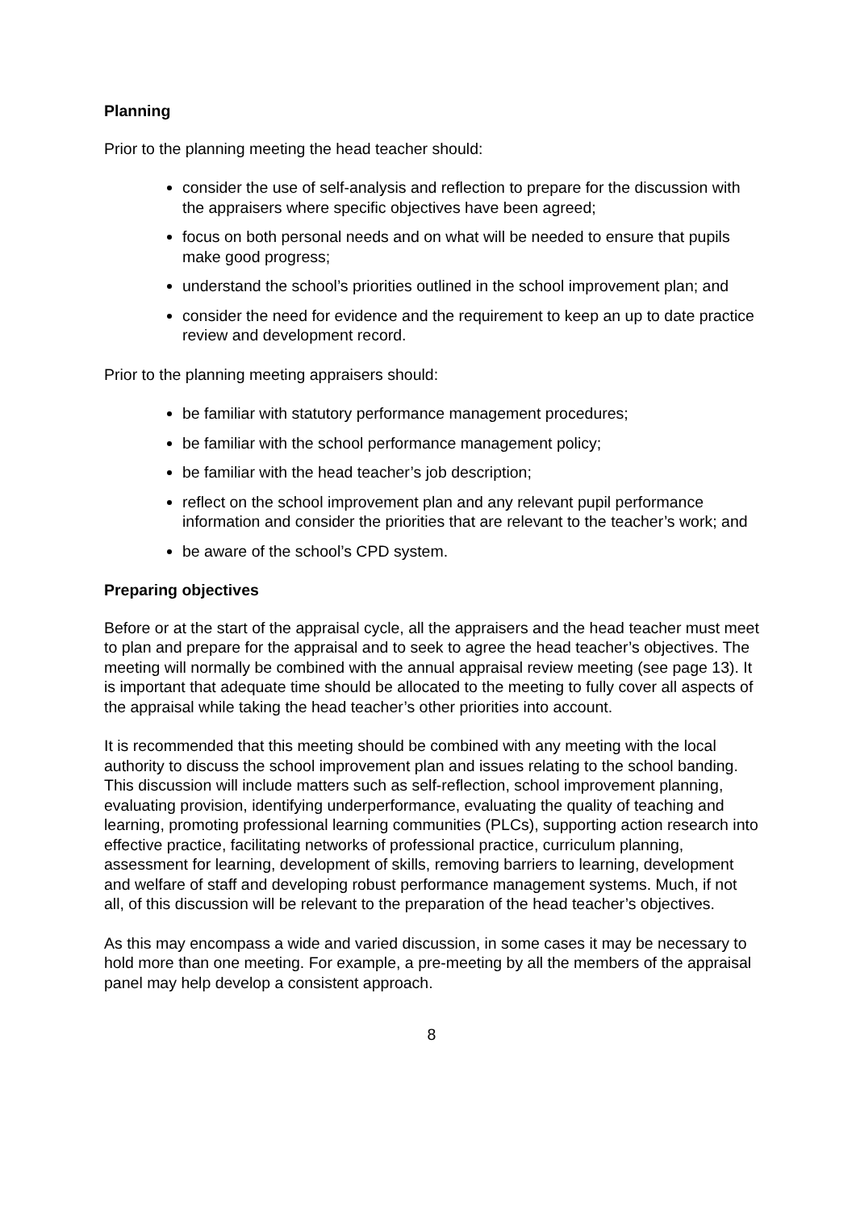Planning
Prior to the planning meeting the head teacher should:
consider the use of self-analysis and reflection to prepare for the discussion with the appraisers where specific objectives have been agreed;
focus on both personal needs and on what will be needed to ensure that pupils make good progress;
understand the school’s priorities outlined in the school improvement plan; and
consider the need for evidence and the requirement to keep an up to date practice review and development record.
Prior to the planning meeting appraisers should:
be familiar with statutory performance management procedures;
be familiar with the school performance management policy;
be familiar with the head teacher’s job description;
reflect on the school improvement plan and any relevant pupil performance information and consider the priorities that are relevant to the teacher’s work; and
be aware of the school’s CPD system.
Preparing objectives
Before or at the start of the appraisal cycle, all the appraisers and the head teacher must meet to plan and prepare for the appraisal and to seek to agree the head teacher’s objectives. The meeting will normally be combined with the annual appraisal review meeting (see page 13). It is important that adequate time should be allocated to the meeting to fully cover all aspects of the appraisal while taking the head teacher’s other priorities into account.
It is recommended that this meeting should be combined with any meeting with the local authority to discuss the school improvement plan and issues relating to the school banding. This discussion will include matters such as self-reflection, school improvement planning, evaluating provision, identifying underperformance, evaluating the quality of teaching and learning, promoting professional learning communities (PLCs), supporting action research into effective practice, facilitating networks of professional practice, curriculum planning, assessment for learning, development of skills, removing barriers to learning, development and welfare of staff and developing robust performance management systems. Much, if not all, of this discussion will be relevant to the preparation of the head teacher’s objectives.
As this may encompass a wide and varied discussion, in some cases it may be necessary to hold more than one meeting. For example, a pre-meeting by all the members of the appraisal panel may help develop a consistent approach.
8